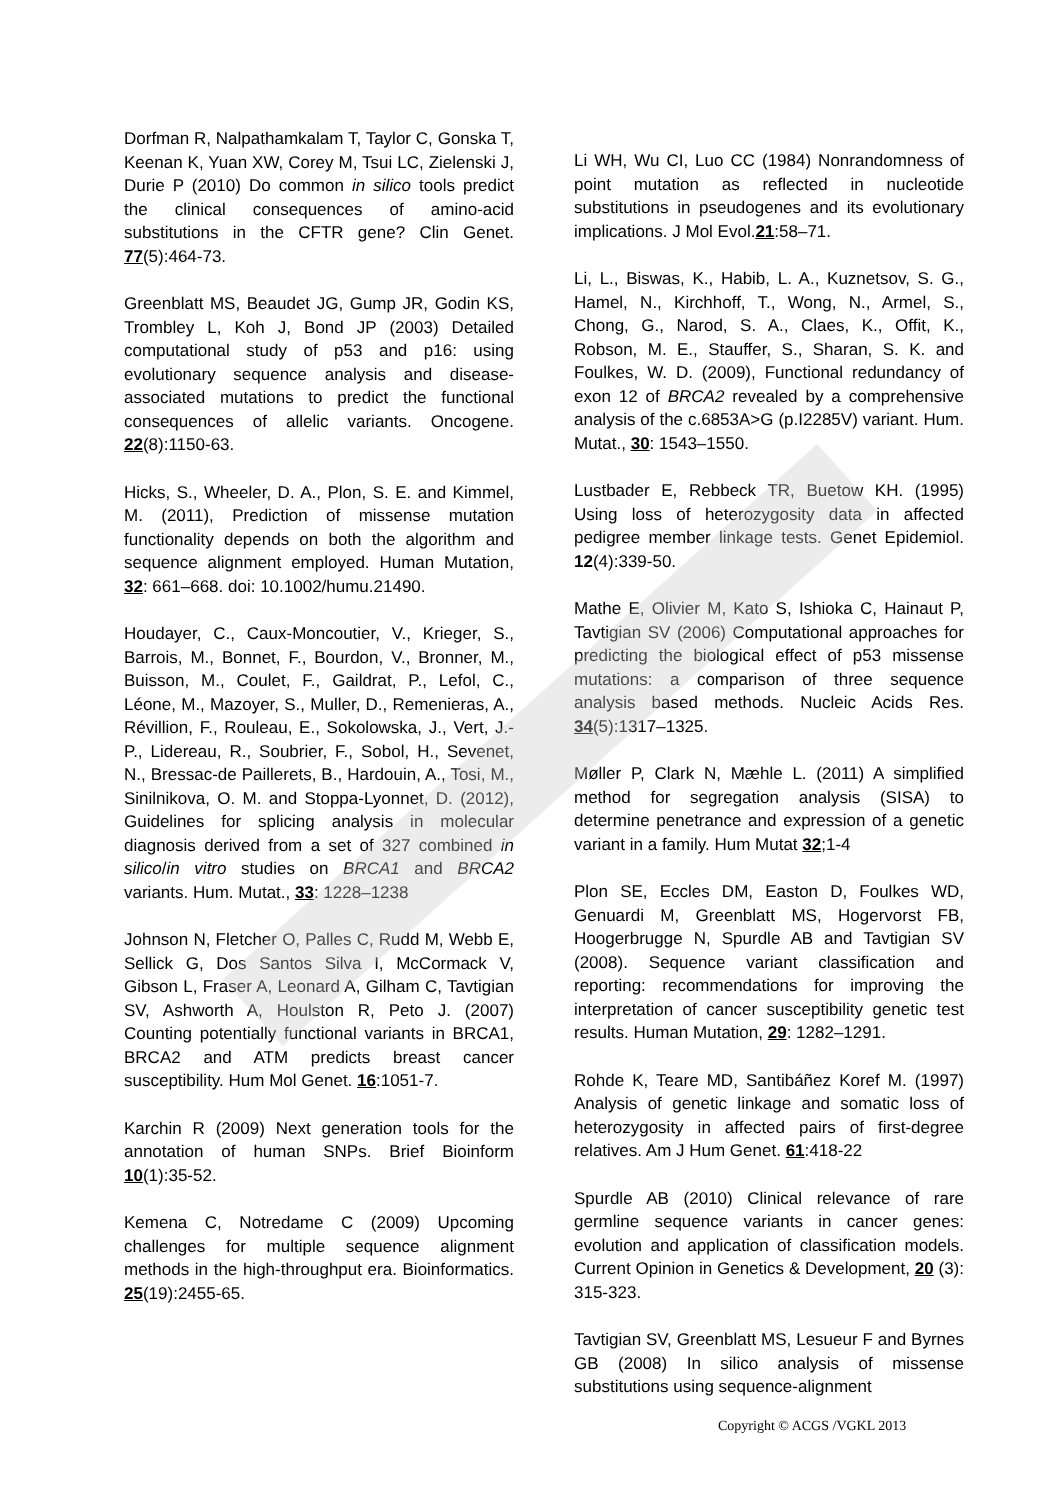Dorfman R, Nalpathamkalam T, Taylor C, Gonska T, Keenan K, Yuan XW, Corey M, Tsui LC, Zielenski J, Durie P (2010) Do common in silico tools predict the clinical consequences of amino-acid substitutions in the CFTR gene? Clin Genet. 77(5):464-73.
Greenblatt MS, Beaudet JG, Gump JR, Godin KS, Trombley L, Koh J, Bond JP (2003) Detailed computational study of p53 and p16: using evolutionary sequence analysis and disease-associated mutations to predict the functional consequences of allelic variants. Oncogene. 22(8):1150-63.
Hicks, S., Wheeler, D. A., Plon, S. E. and Kimmel, M. (2011), Prediction of missense mutation functionality depends on both the algorithm and sequence alignment employed. Human Mutation, 32: 661–668. doi: 10.1002/humu.21490.
Houdayer, C., Caux-Moncoutier, V., Krieger, S., Barrois, M., Bonnet, F., Bourdon, V., Bronner, M., Buisson, M., Coulet, F., Gaildrat, P., Lefol, C., Léone, M., Mazoyer, S., Muller, D., Remenieras, A., Révillion, F., Rouleau, E., Sokolowska, J., Vert, J.-P., Lidereau, R., Soubrier, F., Sobol, H., Sevenet, N., Bressac-de Paillerets, B., Hardouin, A., Tosi, M., Sinilnikova, O. M. and Stoppa-Lyonnet, D. (2012), Guidelines for splicing analysis in molecular diagnosis derived from a set of 327 combined in silico/in vitro studies on BRCA1 and BRCA2 variants. Hum. Mutat., 33: 1228–1238
Johnson N, Fletcher O, Palles C, Rudd M, Webb E, Sellick G, Dos Santos Silva I, McCormack V, Gibson L, Fraser A, Leonard A, Gilham C, Tavtigian SV, Ashworth A, Houlston R, Peto J. (2007) Counting potentially functional variants in BRCA1, BRCA2 and ATM predicts breast cancer susceptibility. Hum Mol Genet. 16:1051-7.
Karchin R (2009) Next generation tools for the annotation of human SNPs. Brief Bioinform 10(1):35-52.
Kemena C, Notredame C (2009) Upcoming challenges for multiple sequence alignment methods in the high-throughput era. Bioinformatics. 25(19):2455-65.
Li WH, Wu CI, Luo CC (1984) Nonrandomness of point mutation as reflected in nucleotide substitutions in pseudogenes and its evolutionary implications. J Mol Evol.21:58–71.
Li, L., Biswas, K., Habib, L. A., Kuznetsov, S. G., Hamel, N., Kirchhoff, T., Wong, N., Armel, S., Chong, G., Narod, S. A., Claes, K., Offit, K., Robson, M. E., Stauffer, S., Sharan, S. K. and Foulkes, W. D. (2009), Functional redundancy of exon 12 of BRCA2 revealed by a comprehensive analysis of the c.6853A>G (p.I2285V) variant. Hum. Mutat., 30: 1543–1550.
Lustbader E, Rebbeck TR, Buetow KH. (1995) Using loss of heterozygosity data in affected pedigree member linkage tests. Genet Epidemiol. 12(4):339-50.
Mathe E, Olivier M, Kato S, Ishioka C, Hainaut P, Tavtigian SV (2006) Computational approaches for predicting the biological effect of p53 missense mutations: a comparison of three sequence analysis based methods. Nucleic Acids Res. 34(5):1317–1325.
Møller P, Clark N, Mæhle L. (2011) A simplified method for segregation analysis (SISA) to determine penetrance and expression of a genetic variant in a family. Hum Mutat 32;1-4
Plon SE, Eccles DM, Easton D, Foulkes WD, Genuardi M, Greenblatt MS, Hogervorst FB, Hoogerbrugge N, Spurdle AB and Tavtigian SV (2008). Sequence variant classification and reporting: recommendations for improving the interpretation of cancer susceptibility genetic test results. Human Mutation, 29: 1282–1291.
Rohde K, Teare MD, Santibáñez Koref M. (1997) Analysis of genetic linkage and somatic loss of heterozygosity in affected pairs of first-degree relatives. Am J Hum Genet. 61:418-22
Spurdle AB (2010) Clinical relevance of rare germline sequence variants in cancer genes: evolution and application of classification models. Current Opinion in Genetics & Development, 20 (3): 315-323.
Tavtigian SV, Greenblatt MS, Lesueur F and Byrnes GB (2008) In silico analysis of missense substitutions using sequence-alignment
Copyright © ACGS /VGKL 2013